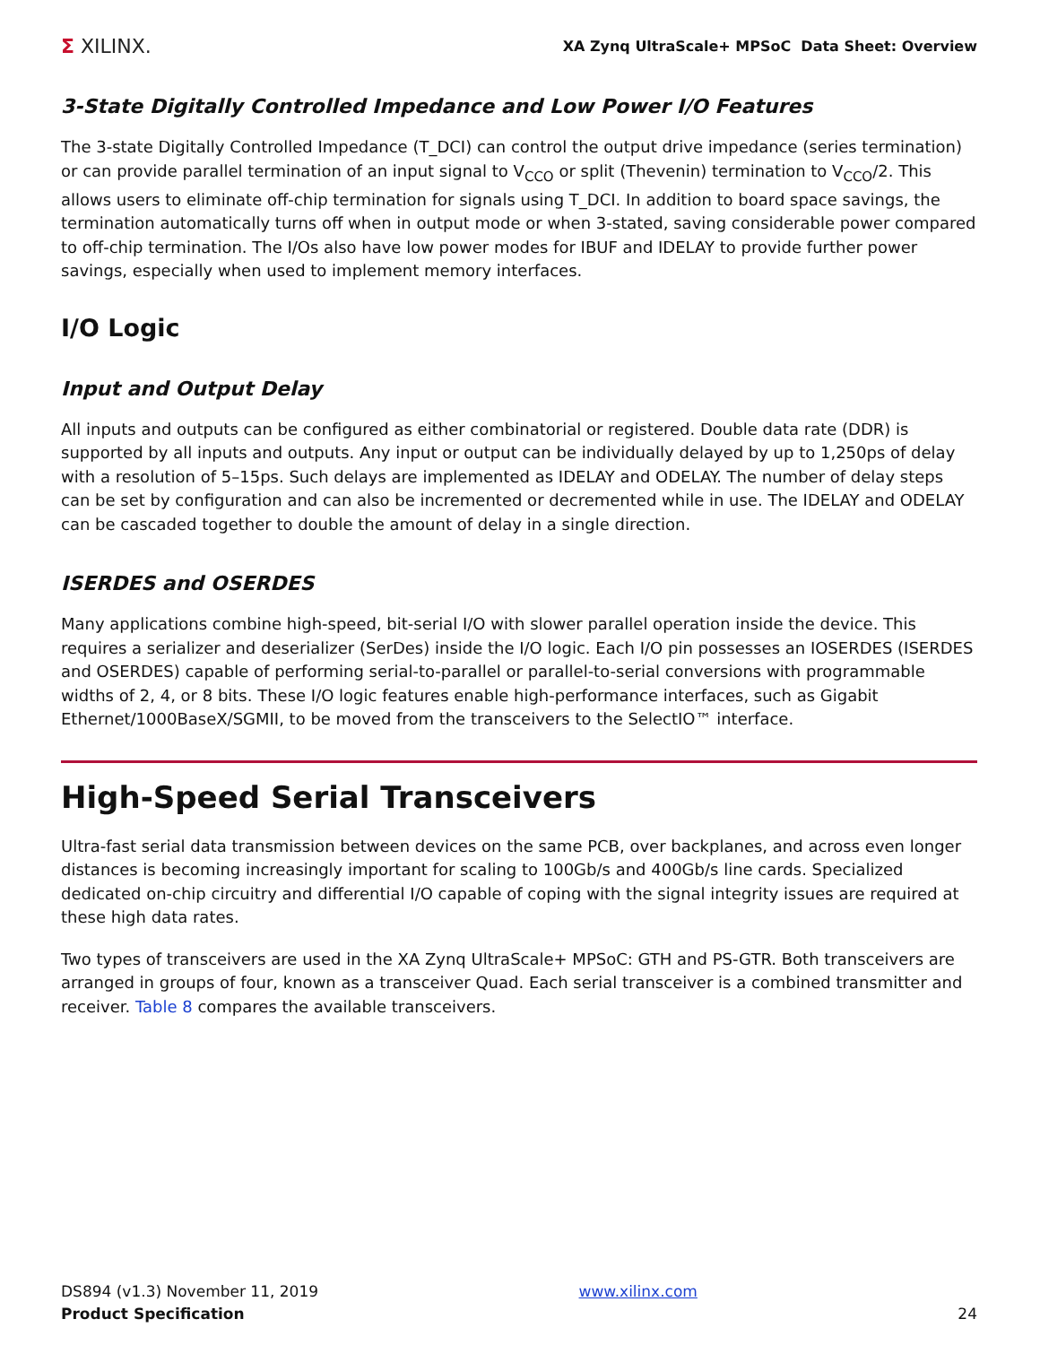Σ XILINX.
XA Zynq UltraScale+ MPSoC Data Sheet: Overview
3-State Digitally Controlled Impedance and Low Power I/O Features
The 3-state Digitally Controlled Impedance (T_DCI) can control the output drive impedance (series termination) or can provide parallel termination of an input signal to V<sub>CCO</sub> or split (Thevenin) termination to V<sub>CCO</sub>/2. This allows users to eliminate off-chip termination for signals using T_DCI. In addition to board space savings, the termination automatically turns off when in output mode or when 3-stated, saving considerable power compared to off-chip termination. The I/Os also have low power modes for IBUF and IDELAY to provide further power savings, especially when used to implement memory interfaces.
I/O Logic
Input and Output Delay
All inputs and outputs can be configured as either combinatorial or registered. Double data rate (DDR) is supported by all inputs and outputs. Any input or output can be individually delayed by up to 1,250ps of delay with a resolution of 5–15ps. Such delays are implemented as IDELAY and ODELAY. The number of delay steps can be set by configuration and can also be incremented or decremented while in use. The IDELAY and ODELAY can be cascaded together to double the amount of delay in a single direction.
ISERDES and OSERDES
Many applications combine high-speed, bit-serial I/O with slower parallel operation inside the device. This requires a serializer and deserializer (SerDes) inside the I/O logic. Each I/O pin possesses an IOSERDES (ISERDES and OSERDES) capable of performing serial-to-parallel or parallel-to-serial conversions with programmable widths of 2, 4, or 8 bits. These I/O logic features enable high-performance interfaces, such as Gigabit Ethernet/1000BaseX/SGMII, to be moved from the transceivers to the SelectIO™ interface.
High-Speed Serial Transceivers
Ultra-fast serial data transmission between devices on the same PCB, over backplanes, and across even longer distances is becoming increasingly important for scaling to 100Gb/s and 400Gb/s line cards. Specialized dedicated on-chip circuitry and differential I/O capable of coping with the signal integrity issues are required at these high data rates.
Two types of transceivers are used in the XA Zynq UltraScale+ MPSoC: GTH and PS-GTR. Both transceivers are arranged in groups of four, known as a transceiver Quad. Each serial transceiver is a combined transmitter and receiver. Table 8 compares the available transceivers.
DS894 (v1.3) November 11, 2019
Product Specification
www.xilinx.com
24